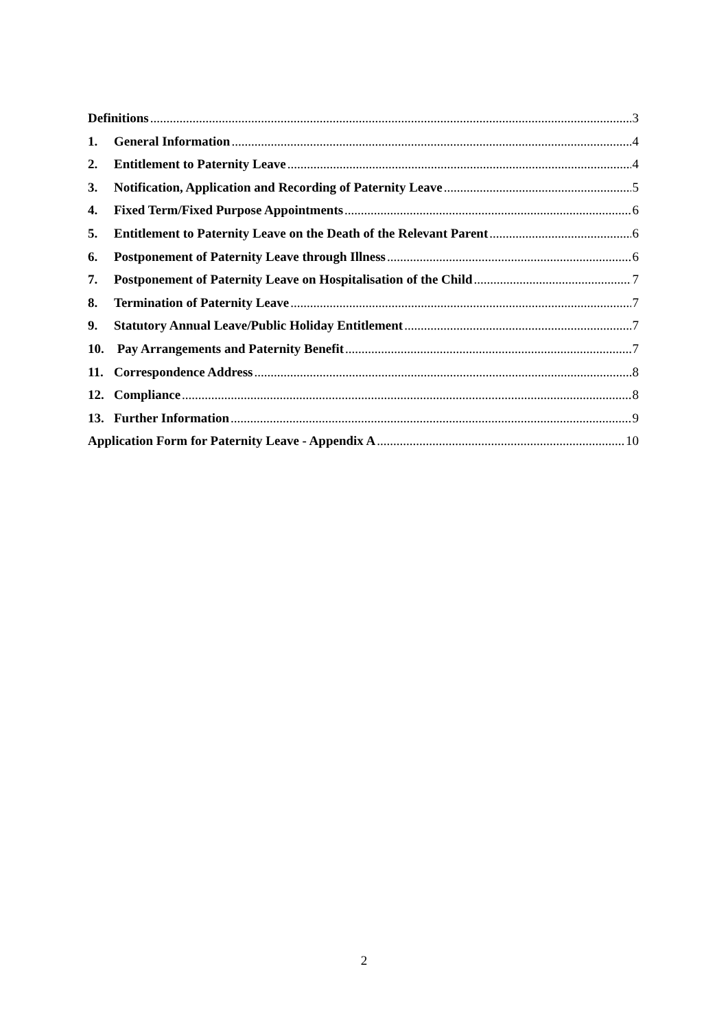Definitions 3
1. General Information 4
2. Entitlement to Paternity Leave 4
3. Notification, Application and Recording of Paternity Leave 5
4. Fixed Term/Fixed Purpose Appointments 6
5. Entitlement to Paternity Leave on the Death of the Relevant Parent 6
6. Postponement of Paternity Leave through Illness 6
7. Postponement of Paternity Leave on Hospitalisation of the Child 7
8. Termination of Paternity Leave 7
9. Statutory Annual Leave/Public Holiday Entitlement 7
10. Pay Arrangements and Paternity Benefit 7
11. Correspondence Address 8
12. Compliance 8
13. Further Information 9
Application Form for Paternity Leave - Appendix A 10
2